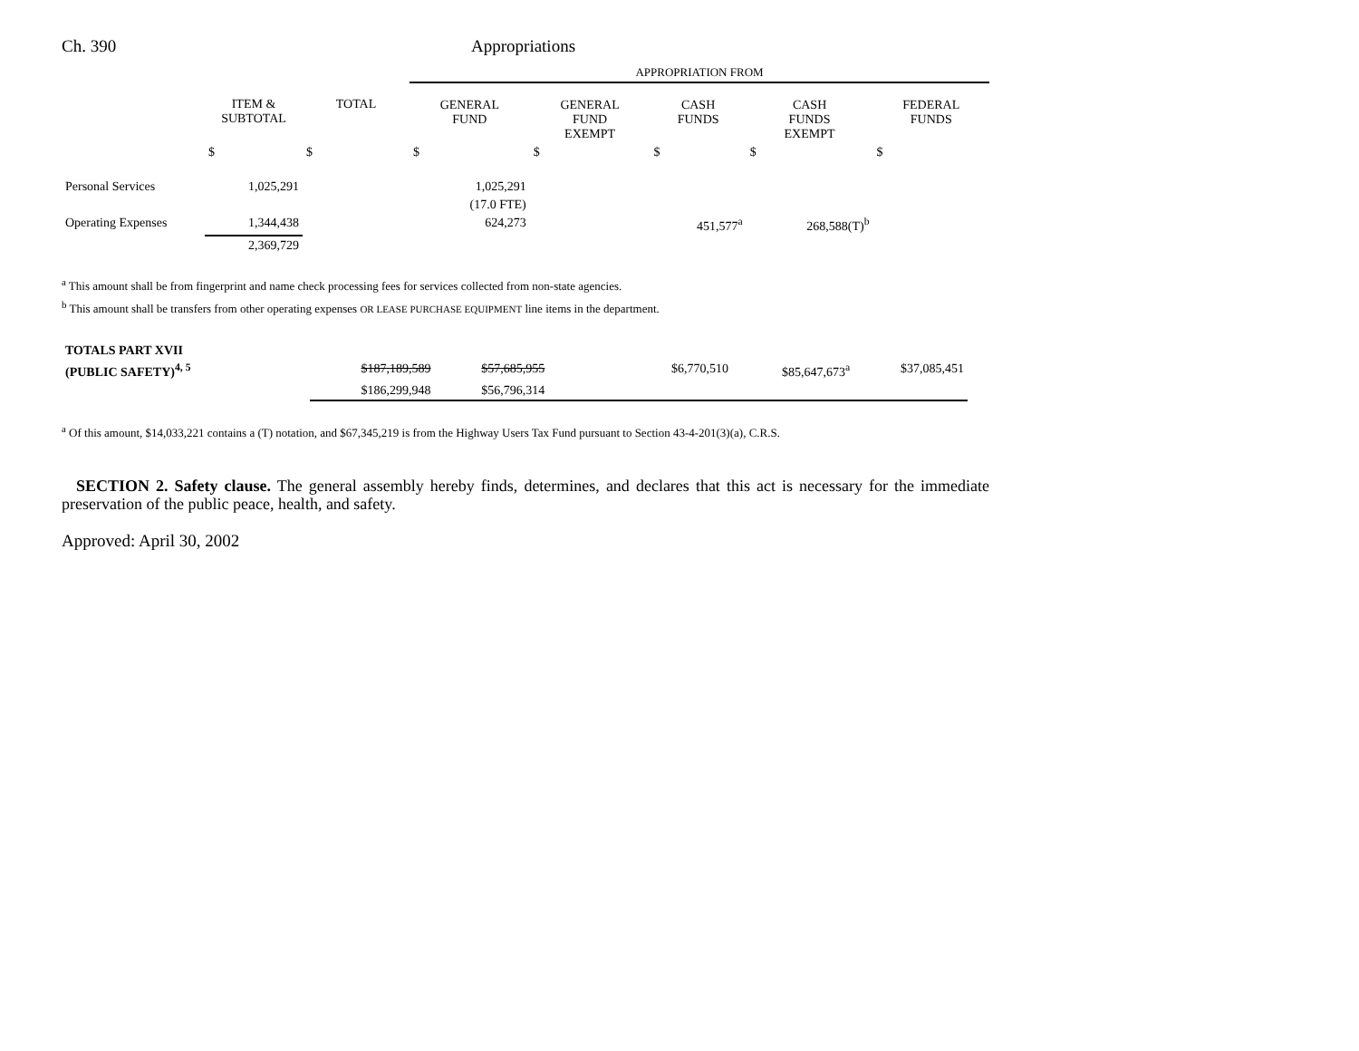Ch. 390 Appropriations
| | | | APPROPRIATION FROM | | | | |
| --- | --- | --- | --- | --- | --- | --- | --- |
| | ITEM & SUBTOTAL | TOTAL | GENERAL FUND | GENERAL FUND EXEMPT | CASH FUNDS | CASH FUNDS EXEMPT | FEDERAL FUNDS |
| | $ | $ | $ | $ | $ | $ | $ |
| Personal Services | 1,025,291 | | 1,025,291 | | | | |
| | | | (17.0 FTE) | | | | |
| Operating Expenses | 1,344,438 | | 624,273 | | 451,577<sup>a</sup> | 268,588(T)<sup>b</sup> | |
| | 2,369,729 | | | | | | |
<sup>a</sup> This amount shall be from fingerprint and name check processing fees for services collected from non-state agencies.
<sup>b</sup> This amount shall be transfers from other operating expenses OR LEASE PURCHASE EQUIPMENT line items in the department.
| TOTALS PART XVII | | | | | | | |
| (PUBLIC SAFETY)<sup>4, 5</sup> | | $187,189,589 | $57,685,955 | | $6,770,510 | $85,647,673<sup>a</sup> | $37,085,451 |
| | | $186,299,948 | $56,796,314 | | | | |
<sup>a</sup> Of this amount, $14,033,221 contains a (T) notation, and $67,345,219 is from the Highway Users Tax Fund pursuant to Section 43-4-201(3)(a), C.R.S.
SECTION 2. Safety clause. The general assembly hereby finds, determines, and declares that this act is necessary for the immediate preservation of the public peace, health, and safety.
Approved: April 30, 2002